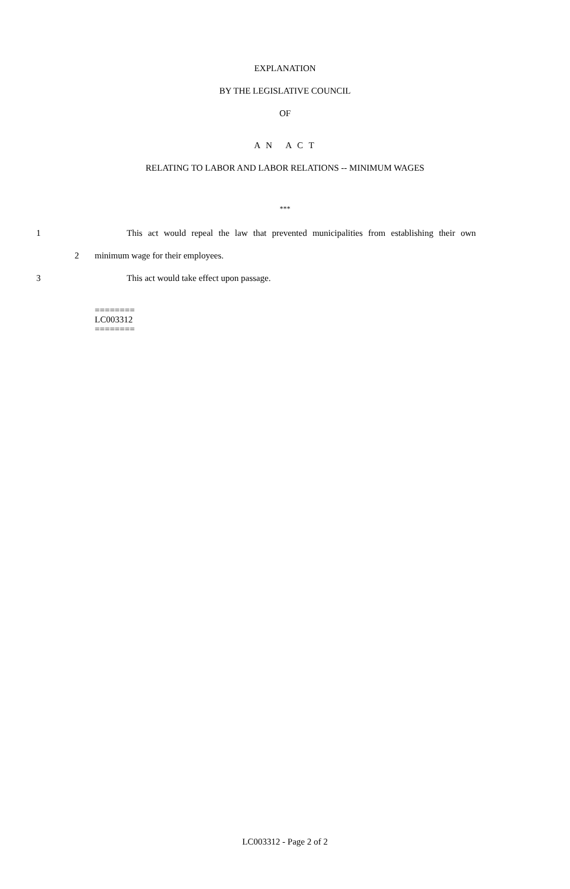EXPLANATION
BY THE LEGISLATIVE COUNCIL
OF
A N A C T
RELATING TO LABOR AND LABOR RELATIONS -- MINIMUM WAGES
***
1 This act would repeal the law that prevented municipalities from establishing their own
2 minimum wage for their employees.
3 This act would take effect upon passage.
========
LC003312
========
LC003312 - Page 2 of 2